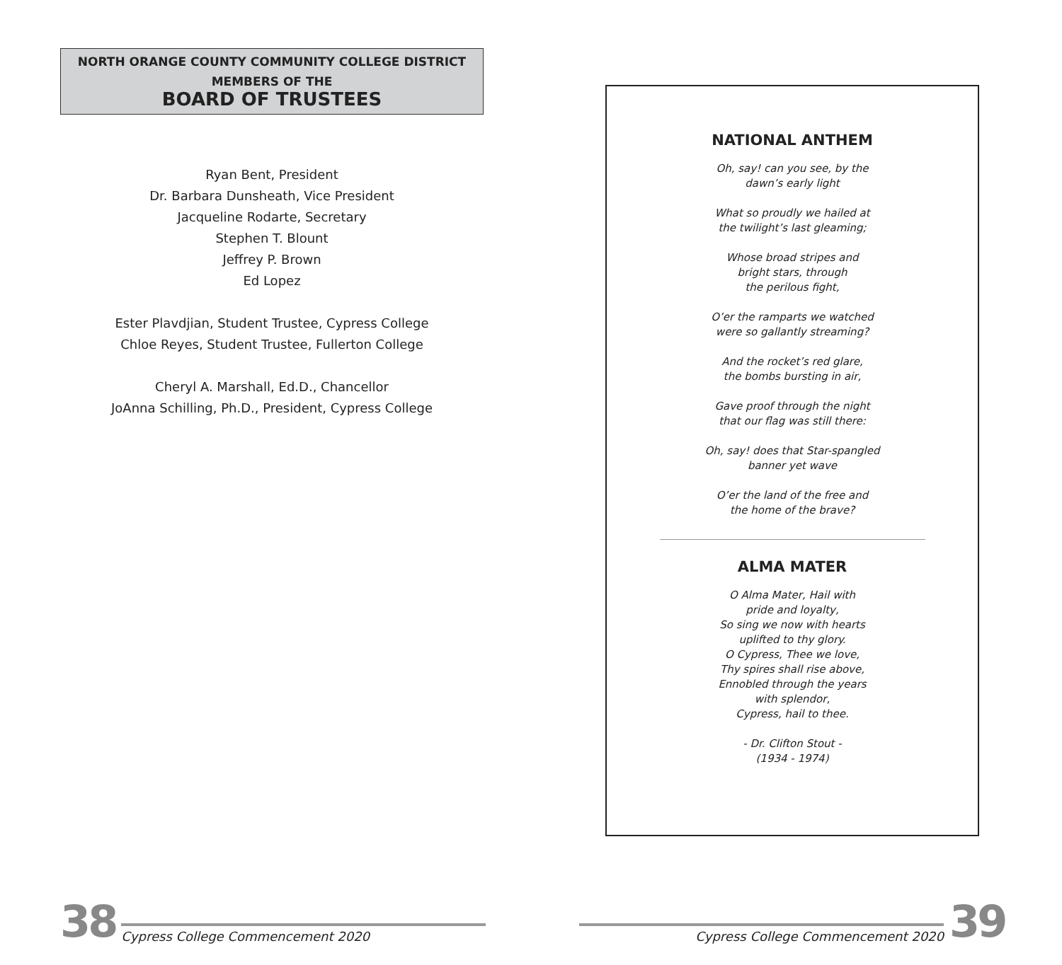NORTH ORANGE COUNTY COMMUNITY COLLEGE DISTRICT
MEMBERS OF THE
BOARD OF TRUSTEES
Ryan Bent, President
Dr. Barbara Dunsheath, Vice President
Jacqueline Rodarte, Secretary
Stephen T. Blount
Jeffrey P. Brown
Ed Lopez
Ester Plavdjian, Student Trustee, Cypress College
Chloe Reyes, Student Trustee, Fullerton College
Cheryl A. Marshall, Ed.D., Chancellor
JoAnna Schilling, Ph.D., President, Cypress College
NATIONAL ANTHEM
Oh, say! can you see, by the
dawn’s early light
What so proudly we hailed at
the twilight’s last gleaming;
Whose broad stripes and
bright stars, through
the perilous fight,
O’er the ramparts we watched
were so gallantly streaming?
And the rocket’s red glare,
the bombs bursting in air,
Gave proof through the night
that our flag was still there:
Oh, say! does that Star-spangled
banner yet wave
O’er the land of the free and
the home of the brave?
ALMA MATER
O Alma Mater, Hail with
pride and loyalty,
So sing we now with hearts
uplifted to thy glory.
O Cypress, Thee we love,
Thy spires shall rise above,
Ennobled through the years
with splendor,
Cypress, hail to thee.
- Dr. Clifton Stout -
(1934 - 1974)
38 Cypress College Commencement 2020
Cypress College Commencement 2020 39